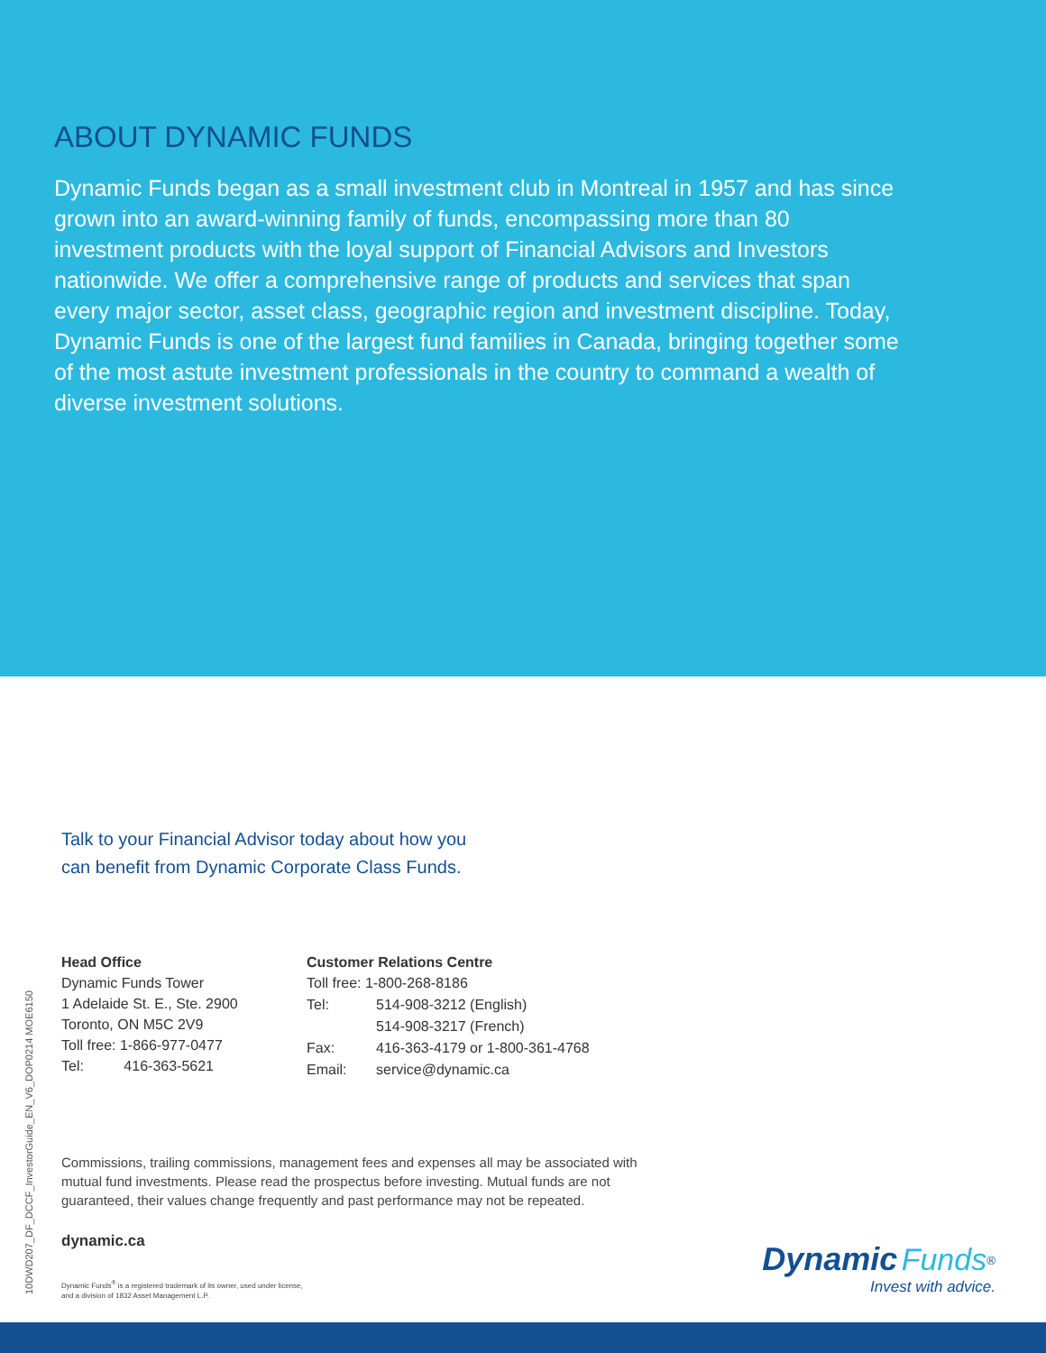ABOUT DYNAMIC FUNDS
Dynamic Funds began as a small investment club in Montreal in 1957 and has since grown into an award-winning family of funds, encompassing more than 80 investment products with the loyal support of Financial Advisors and Investors nationwide. We offer a comprehensive range of products and services that span every major sector, asset class, geographic region and investment discipline. Today, Dynamic Funds is one of the largest fund families in Canada, bringing together some of the most astute investment professionals in the country to command a wealth of diverse investment solutions.
10DWD207_DF_DCCF_InvestorGuide_EN_V6_DOP0214 MOE6150
Talk to your Financial Advisor today about how you
can benefit from Dynamic Corporate Class Funds.
Head Office
Dynamic Funds Tower
1 Adelaide St. E., Ste. 2900
Toronto, ON M5C 2V9
Toll free: 1-866-977-0477
Tel: 416-363-5621
Customer Relations Centre
| Toll free: 1-800-268-8186 | |
| Tel: | 514-908-3212 (English) 514-908-3217 (French) |
| Fax: | 416-363-4179 or 1-800-361-4768 |
| Email: | service@dynamic.ca |
Commissions, trailing commissions, management fees and expenses all may be associated with mutual fund investments. Please read the prospectus before investing. Mutual funds are not guaranteed, their values change frequently and past performance may not be repeated.
dynamic.ca
Dynamic Funds<sup>®</sup> is a registered trademark of its owner, used under license,
and a division of 1832 Asset Management L.P.
Dynamic Funds<sup>®</sup>
Invest with advice.